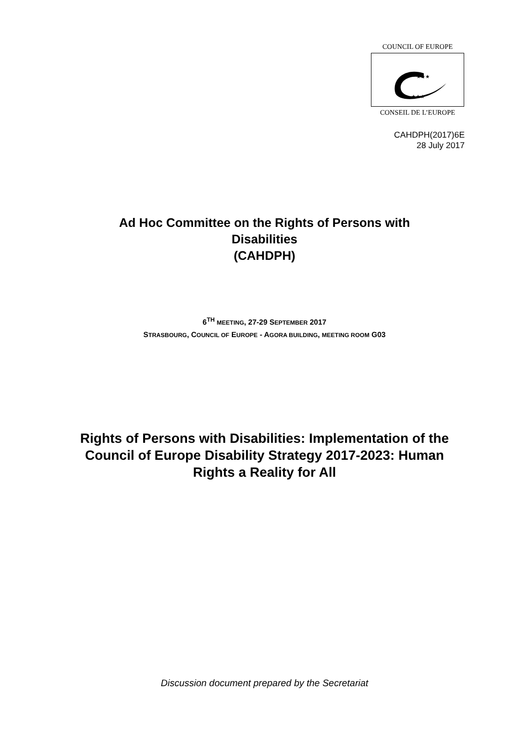COUNCIL OF EUROPE
★★★
★★★
CONSEIL DE L’EUROPE
CAHDPH(2017)6E
28 July 2017
Ad Hoc Committee on the Rights of Persons with Disabilities
(CAHDPH)
6<sup>TH</sup> MEETING, 27-29 SEPTEMBER 2017
STRASBOURG, COUNCIL OF EUROPE - AGORA BUILDING, MEETING ROOM G03
Rights of Persons with Disabilities: Implementation of the Council of Europe Disability Strategy 2017-2023: Human Rights a Reality for All
Discussion document prepared by the Secretariat